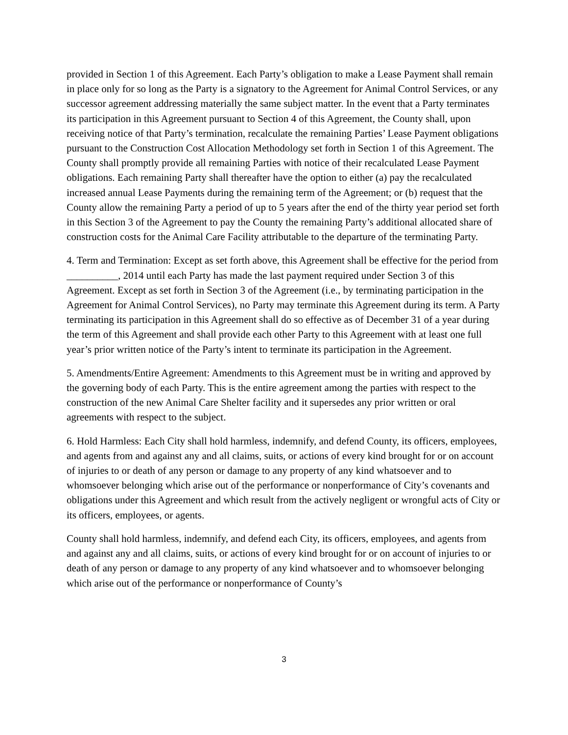provided in Section 1 of this Agreement. Each Party’s obligation to make a Lease Payment shall remain in place only for so long as the Party is a signatory to the Agreement for Animal Control Services, or any successor agreement addressing materially the same subject matter. In the event that a Party terminates its participation in this Agreement pursuant to Section 4 of this Agreement, the County shall, upon receiving notice of that Party’s termination, recalculate the remaining Parties’ Lease Payment obligations pursuant to the Construction Cost Allocation Methodology set forth in Section 1 of this Agreement. The County shall promptly provide all remaining Parties with notice of their recalculated Lease Payment obligations. Each remaining Party shall thereafter have the option to either (a) pay the recalculated increased annual Lease Payments during the remaining term of the Agreement; or (b) request that the County allow the remaining Party a period of up to 5 years after the end of the thirty year period set forth in this Section 3 of the Agreement to pay the County the remaining Party’s additional allocated share of construction costs for the Animal Care Facility attributable to the departure of the terminating Party.
4. Term and Termination: Except as set forth above, this Agreement shall be effective for the period from __________, 2014 until each Party has made the last payment required under Section 3 of this Agreement. Except as set forth in Section 3 of the Agreement (i.e., by terminating participation in the Agreement for Animal Control Services), no Party may terminate this Agreement during its term. A Party terminating its participation in this Agreement shall do so effective as of December 31 of a year during the term of this Agreement and shall provide each other Party to this Agreement with at least one full year’s prior written notice of the Party’s intent to terminate its participation in the Agreement.
5. Amendments/Entire Agreement: Amendments to this Agreement must be in writing and approved by the governing body of each Party. This is the entire agreement among the parties with respect to the construction of the new Animal Care Shelter facility and it supersedes any prior written or oral agreements with respect to the subject.
6. Hold Harmless: Each City shall hold harmless, indemnify, and defend County, its officers, employees, and agents from and against any and all claims, suits, or actions of every kind brought for or on account of injuries to or death of any person or damage to any property of any kind whatsoever and to whomsoever belonging which arise out of the performance or nonperformance of City’s covenants and obligations under this Agreement and which result from the actively negligent or wrongful acts of City or its officers, employees, or agents.
County shall hold harmless, indemnify, and defend each City, its officers, employees, and agents from and against any and all claims, suits, or actions of every kind brought for or on account of injuries to or death of any person or damage to any property of any kind whatsoever and to whomsoever belonging which arise out of the performance or nonperformance of County’s
3